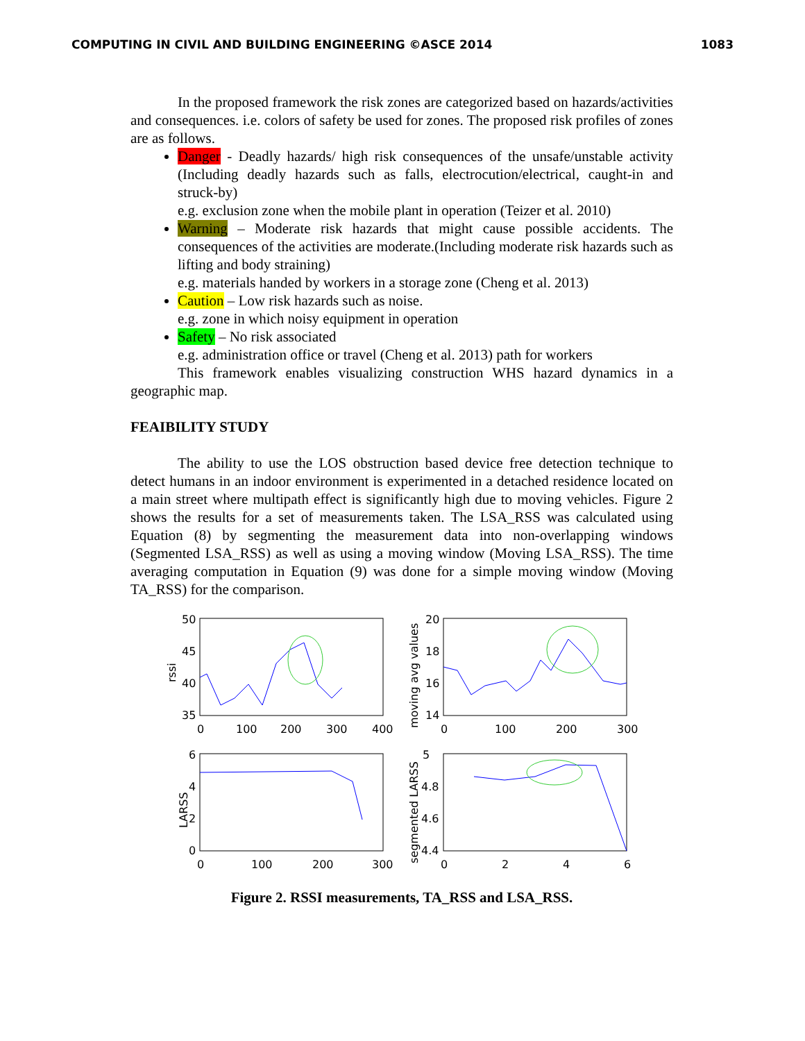COMPUTING IN CIVIL AND BUILDING ENGINEERING ©ASCE 2014 1083
In the proposed framework the risk zones are categorized based on hazards/activities and consequences. i.e. colors of safety be used for zones. The proposed risk profiles of zones are as follows.
Danger - Deadly hazards/ high risk consequences of the unsafe/unstable activity (Including deadly hazards such as falls, electrocution/electrical, caught-in and struck-by)
e.g. exclusion zone when the mobile plant in operation (Teizer et al. 2010)
Warning – Moderate risk hazards that might cause possible accidents. The consequences of the activities are moderate.(Including moderate risk hazards such as lifting and body straining)
e.g. materials handed by workers in a storage zone (Cheng et al. 2013)
Caution – Low risk hazards such as noise.
e.g. zone in which noisy equipment in operation
Safety – No risk associated
e.g. administration office or travel (Cheng et al. 2013) path for workers
This framework enables visualizing construction WHS hazard dynamics in a geographic map.
FEAIBILITY STUDY
The ability to use the LOS obstruction based device free detection technique to detect humans in an indoor environment is experimented in a detached residence located on a main street where multipath effect is significantly high due to moving vehicles. Figure 2 shows the results for a set of measurements taken. The LSA_RSS was calculated using Equation (8) by segmenting the measurement data into non-overlapping windows (Segmented LSA_RSS) as well as using a moving window (Moving LSA_RSS). The time averaging computation in Equation (9) was done for a simple moving window (Moving TA_RSS) for the comparison.
rssi
50
45
40
35
0
100
200
300
400
moving avg values
20
18
16
14
0
100
200
300
LARSS
6
4
2
0
0
100
200
300
segmented LARSS
5
4.8
4.6
4.4
0
2
4
6
Figure 2. RSSI measurements, TA_RSS and LSA_RSS.